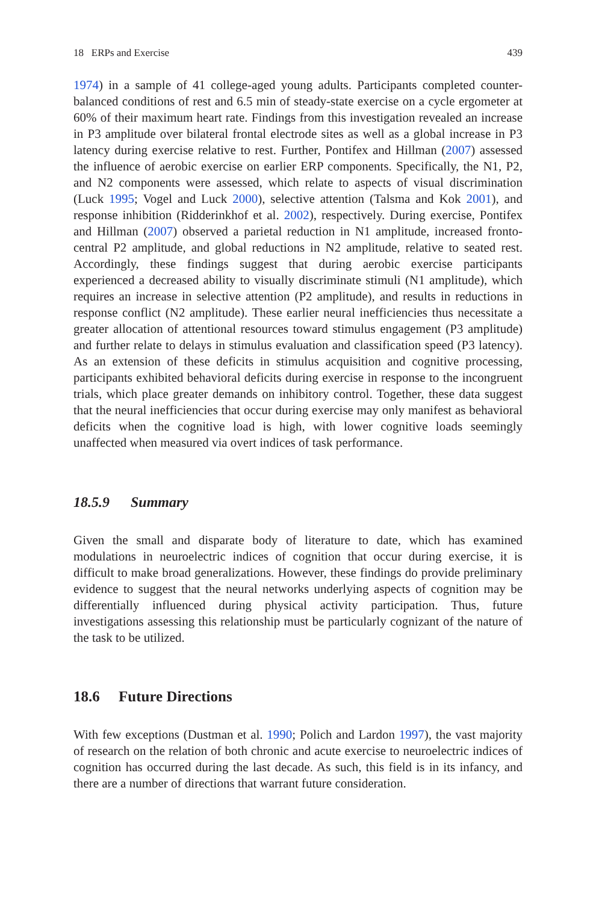18 ERPs and Exercise 439
1974) in a sample of 41 college-aged young adults. Participants completed counter-balanced conditions of rest and 6.5 min of steady-state exercise on a cycle ergometer at 60% of their maximum heart rate. Findings from this investigation revealed an increase in P3 amplitude over bilateral frontal electrode sites as well as a global increase in P3 latency during exercise relative to rest. Further, Pontifex and Hillman (2007) assessed the influence of aerobic exercise on earlier ERP components. Specifically, the N1, P2, and N2 components were assessed, which relate to aspects of visual discrimination (Luck 1995; Vogel and Luck 2000), selective attention (Talsma and Kok 2001), and response inhibition (Ridderinkhof et al. 2002), respectively. During exercise, Pontifex and Hillman (2007) observed a parietal reduction in N1 amplitude, increased fronto-central P2 amplitude, and global reductions in N2 amplitude, relative to seated rest. Accordingly, these findings suggest that during aerobic exercise participants experienced a decreased ability to visually discriminate stimuli (N1 amplitude), which requires an increase in selective attention (P2 amplitude), and results in reductions in response conflict (N2 amplitude). These earlier neural inefficiencies thus necessitate a greater allocation of attentional resources toward stimulus engagement (P3 amplitude) and further relate to delays in stimulus evaluation and classification speed (P3 latency). As an extension of these deficits in stimulus acquisition and cognitive processing, participants exhibited behavioral deficits during exercise in response to the incongruent trials, which place greater demands on inhibitory control. Together, these data suggest that the neural inefficiencies that occur during exercise may only manifest as behavioral deficits when the cognitive load is high, with lower cognitive loads seemingly unaffected when measured via overt indices of task performance.
18.5.9 Summary
Given the small and disparate body of literature to date, which has examined modulations in neuroelectric indices of cognition that occur during exercise, it is difficult to make broad generalizations. However, these findings do provide preliminary evidence to suggest that the neural networks underlying aspects of cognition may be differentially influenced during physical activity participation. Thus, future investigations assessing this relationship must be particularly cognizant of the nature of the task to be utilized.
18.6 Future Directions
With few exceptions (Dustman et al. 1990; Polich and Lardon 1997), the vast majority of research on the relation of both chronic and acute exercise to neuroelectric indices of cognition has occurred during the last decade. As such, this field is in its infancy, and there are a number of directions that warrant future consideration.